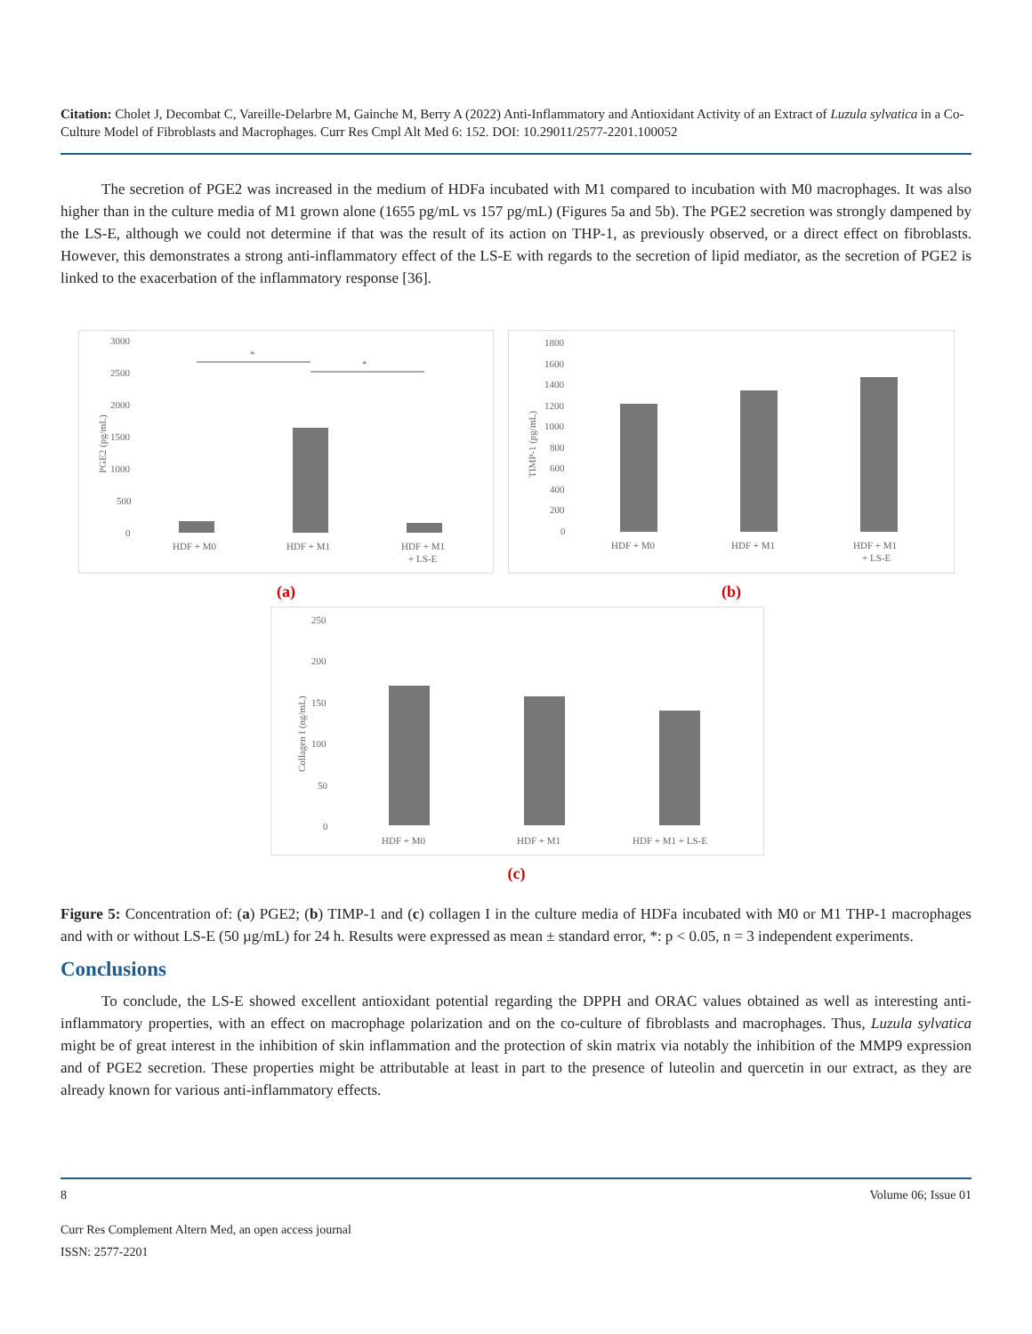Citation: Cholet J, Decombat C, Vareille-Delarbre M, Gainche M, Berry A (2022) Anti-Inflammatory and Antioxidant Activity of an Extract of Luzula sylvatica in a Co-Culture Model of Fibroblasts and Macrophages. Curr Res Cmpl Alt Med 6: 152. DOI: 10.29011/2577-2201.100052
The secretion of PGE2 was increased in the medium of HDFa incubated with M1 compared to incubation with M0 macrophages. It was also higher than in the culture media of M1 grown alone (1655 pg/mL vs 157 pg/mL) (Figures 5a and 5b). The PGE2 secretion was strongly dampened by the LS-E, although we could not determine if that was the result of its action on THP-1, as previously observed, or a direct effect on fibroblasts. However, this demonstrates a strong anti-inflammatory effect of the LS-E with regards to the secretion of lipid mediator, as the secretion of PGE2 is linked to the exacerbation of the inflammatory response [36].
3000
2500
2000
1500
1000
500
0
PGE2 (pg/mL)
*
*
HDF + M0
HDF + M1
HDF + M1
+ LS-E
(a)
1800
1600
1400
1200
1000
800
600
400
200
0
TIMP-1 (pg/mL)
HDF + M0
HDF + M1
HDF + M1
+ LS-E
(b)
250
200
150
100
50
0
Collagen I (ng/mL)
HDF + M0
HDF + M1
HDF + M1 + LS-E
(c)
Figure 5: Concentration of: (a) PGE2; (b) TIMP-1 and (c) collagen I in the culture media of HDFa incubated with M0 or M1 THP-1 macrophages and with or without LS-E (50 µg/mL) for 24 h. Results were expressed as mean ± standard error, *: p < 0.05, n = 3 independent experiments.
Conclusions
To conclude, the LS-E showed excellent antioxidant potential regarding the DPPH and ORAC values obtained as well as interesting anti-inflammatory properties, with an effect on macrophage polarization and on the co-culture of fibroblasts and macrophages. Thus, Luzula sylvatica might be of great interest in the inhibition of skin inflammation and the protection of skin matrix via notably the inhibition of the MMP9 expression and of PGE2 secretion. These properties might be attributable at least in part to the presence of luteolin and quercetin in our extract, as they are already known for various anti-inflammatory effects.
8 Volume 06; Issue 01
Curr Res Complement Altern Med, an open access journal
ISSN: 2577-2201